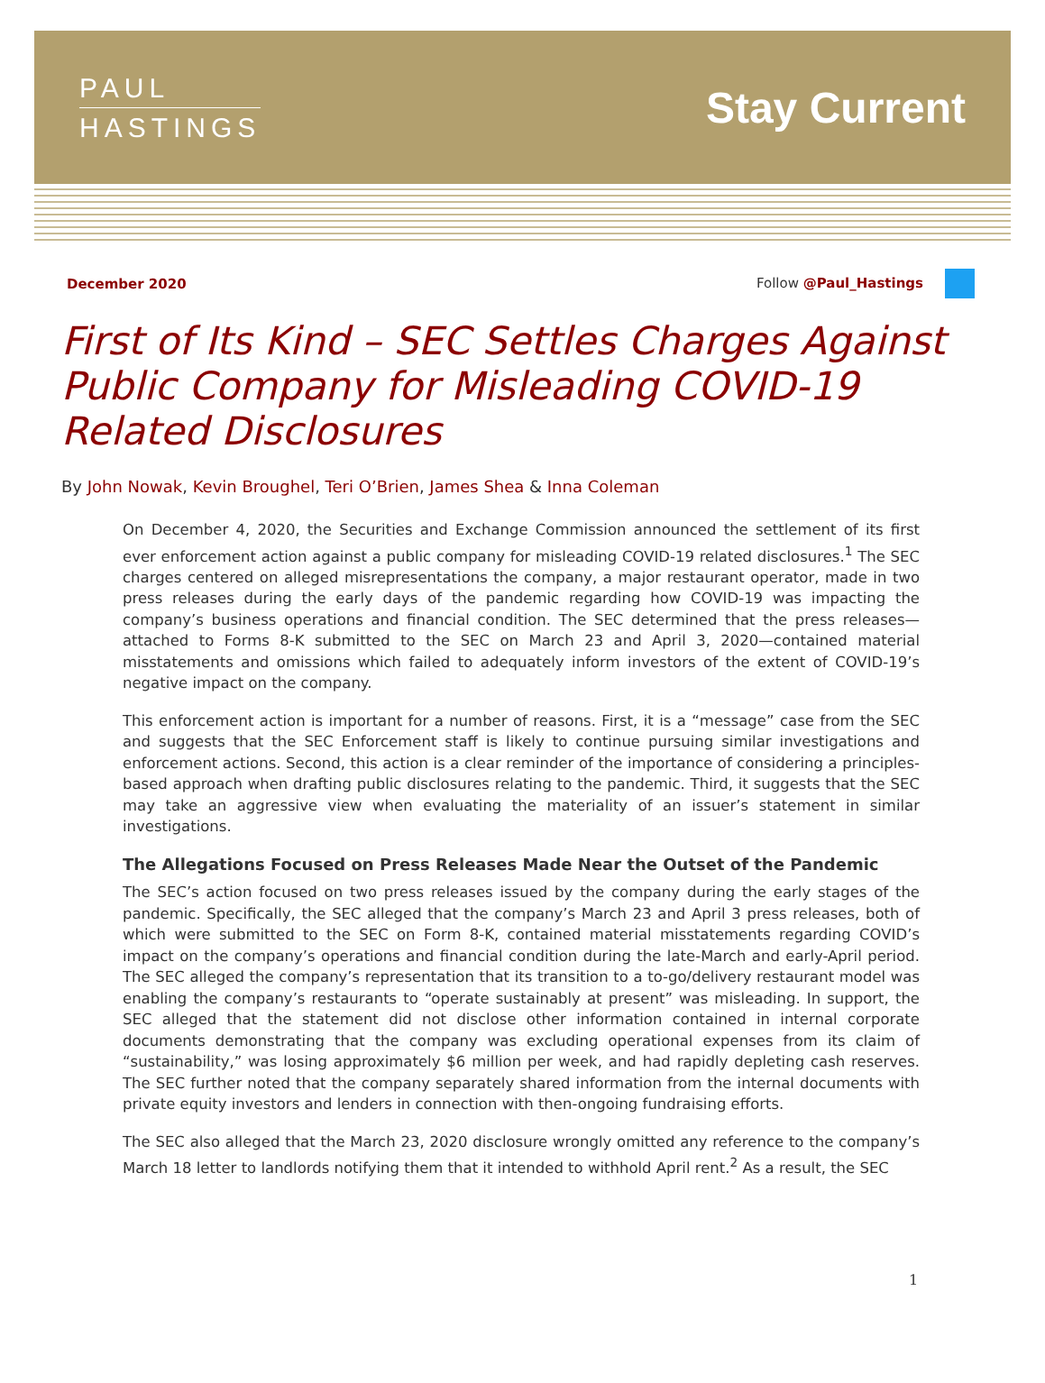PAUL
HASTINGS
Stay Current
December 2020 Follow @Paul_Hastings
First of Its Kind – SEC Settles Charges Against Public Company for Misleading COVID-19 Related Disclosures
By John Nowak, Kevin Broughel, Teri O’Brien, James Shea & Inna Coleman
On December 4, 2020, the Securities and Exchange Commission announced the settlement of its first ever enforcement action against a public company for misleading COVID-19 related disclosures.<sup>1</sup> The SEC charges centered on alleged misrepresentations the company, a major restaurant operator, made in two press releases during the early days of the pandemic regarding how COVID-19 was impacting the company’s business operations and financial condition. The SEC determined that the press releases—attached to Forms 8-K submitted to the SEC on March 23 and April 3, 2020—contained material misstatements and omissions which failed to adequately inform investors of the extent of COVID-19’s negative impact on the company.
This enforcement action is important for a number of reasons. First, it is a “message” case from the SEC and suggests that the SEC Enforcement staff is likely to continue pursuing similar investigations and enforcement actions. Second, this action is a clear reminder of the importance of considering a principles-based approach when drafting public disclosures relating to the pandemic. Third, it suggests that the SEC may take an aggressive view when evaluating the materiality of an issuer’s statement in similar investigations.
The Allegations Focused on Press Releases Made Near the Outset of the Pandemic
The SEC’s action focused on two press releases issued by the company during the early stages of the pandemic. Specifically, the SEC alleged that the company’s March 23 and April 3 press releases, both of which were submitted to the SEC on Form 8-K, contained material misstatements regarding COVID’s impact on the company’s operations and financial condition during the late-March and early-April period. The SEC alleged the company’s representation that its transition to a to-go/delivery restaurant model was enabling the company’s restaurants to “operate sustainably at present” was misleading. In support, the SEC alleged that the statement did not disclose other information contained in internal corporate documents demonstrating that the company was excluding operational expenses from its claim of “sustainability,” was losing approximately $6 million per week, and had rapidly depleting cash reserves. The SEC further noted that the company separately shared information from the internal documents with private equity investors and lenders in connection with then-ongoing fundraising efforts.
The SEC also alleged that the March 23, 2020 disclosure wrongly omitted any reference to the company’s March 18 letter to landlords notifying them that it intended to withhold April rent.<sup>2</sup> As a result, the SEC
1